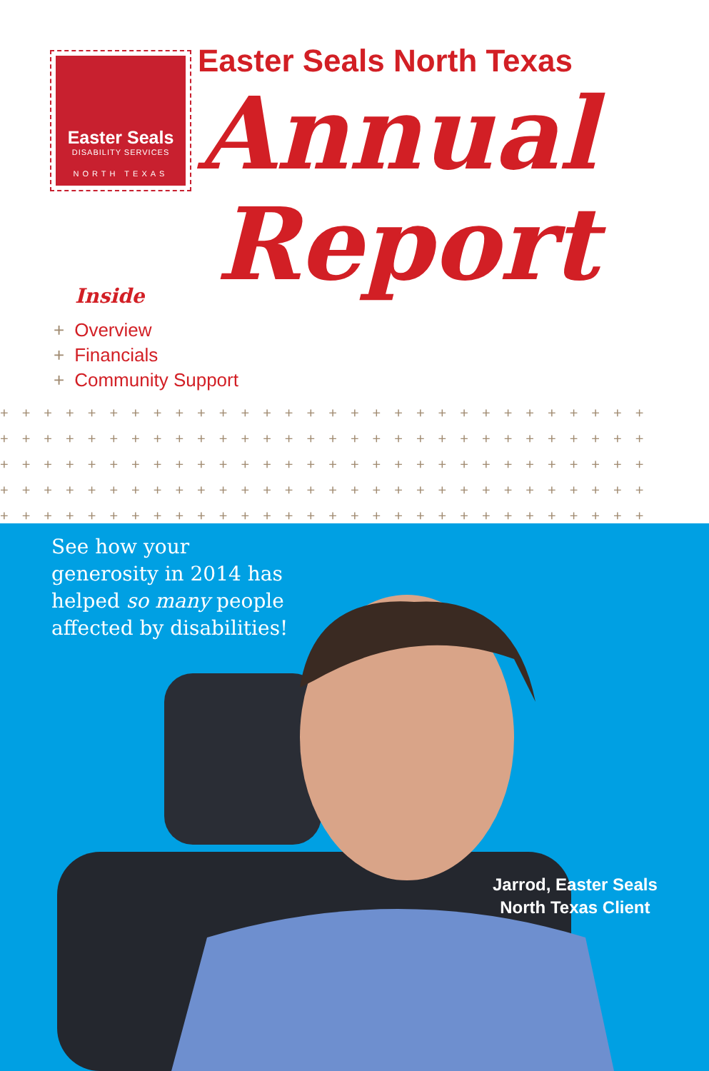Easter Seals
DISABILITY SERVICES
NORTH TEXAS
Easter Seals North Texas
Annual
Report
Inside
+ Overview
+ Financials
+ Community Support
++++++++++++++++++++++++++++++
++++++++++++++++++++++++++++++
++++++++++++++++++++++++++++++
++++++++++++++++++++++++++++++
++++++++++++++++++++++++++++++
See how your
generosity in 2014 has
helped so many people
affected by disabilities!
Jarrod, Easter Seals
North Texas Client